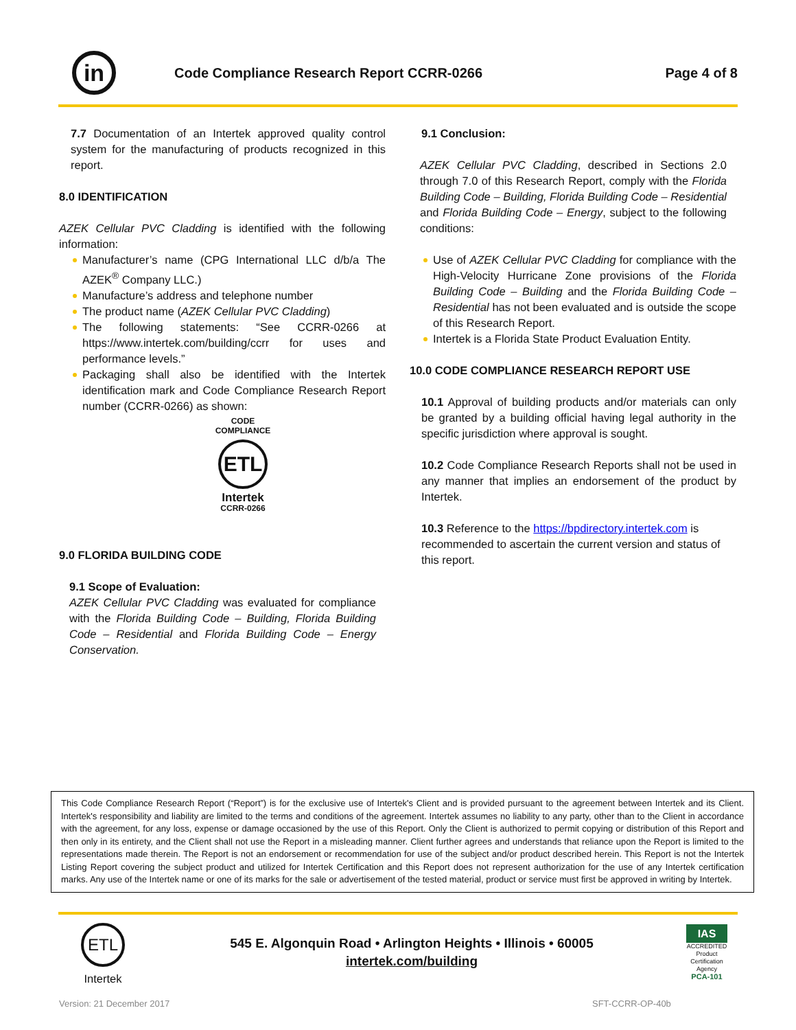in
Code Compliance Research Report CCRR-0266
Page 4 of 8
7.7 Documentation of an Intertek approved quality control system for the manufacturing of products recognized in this report.
8.0 IDENTIFICATION
AZEK Cellular PVC Cladding is identified with the following information:
Manufacturer’s name (CPG International LLC d/b/a The AZEK<sup>®</sup> Company LLC.)
Manufacture’s address and telephone number
The product name (AZEK Cellular PVC Cladding)
The following statements: “See CCRR-0266 at https://www.intertek.com/building/ccrr for uses and performance levels.”
Packaging shall also be identified with the Intertek identification mark and Code Compliance Research Report number (CCRR-0266) as shown:
CODE
COMPLIANCE
ETL
Intertek
CCRR-0266
9.0 FLORIDA BUILDING CODE
9.1 Scope of Evaluation:
AZEK Cellular PVC Cladding was evaluated for compliance with the Florida Building Code – Building, Florida Building Code – Residential and Florida Building Code – Energy Conservation.
9.1 Conclusion:
AZEK Cellular PVC Cladding, described in Sections 2.0 through 7.0 of this Research Report, comply with the Florida Building Code – Building, Florida Building Code – Residential and Florida Building Code – Energy, subject to the following conditions:
Use of AZEK Cellular PVC Cladding for compliance with the High-Velocity Hurricane Zone provisions of the Florida Building Code – Building and the Florida Building Code – Residential has not been evaluated and is outside the scope of this Research Report.
Intertek is a Florida State Product Evaluation Entity.
10.0 CODE COMPLIANCE RESEARCH REPORT USE
10.1 Approval of building products and/or materials can only be granted by a building official having legal authority in the specific jurisdiction where approval is sought.
10.2 Code Compliance Research Reports shall not be used in any manner that implies an endorsement of the product by Intertek.
10.3 Reference to the https://bpdirectory.intertek.com is recommended to ascertain the current version and status of this report.
This Code Compliance Research Report (“Report”) is for the exclusive use of Intertek's Client and is provided pursuant to the agreement between Intertek and its Client. Intertek's responsibility and liability are limited to the terms and conditions of the agreement. Intertek assumes no liability to any party, other than to the Client in accordance with the agreement, for any loss, expense or damage occasioned by the use of this Report. Only the Client is authorized to permit copying or distribution of this Report and then only in its entirety, and the Client shall not use the Report in a misleading manner. Client further agrees and understands that reliance upon the Report is limited to the representations made therein. The Report is not an endorsement or recommendation for use of the subject and/or product described herein. This Report is not the Intertek Listing Report covering the subject product and utilized for Intertek Certification and this Report does not represent authorization for the use of any Intertek certification marks. Any use of the Intertek name or one of its marks for the sale or advertisement of the tested material, product or service must first be approved in writing by Intertek.
ETL
Intertek
545 E. Algonquin Road • Arlington Heights • Illinois • 60005
intertek.com/building
IAS
ACCREDITED
Product Certification Agency
PCA-101
Version: 21 December 2017 SFT-CCRR-OP-40b